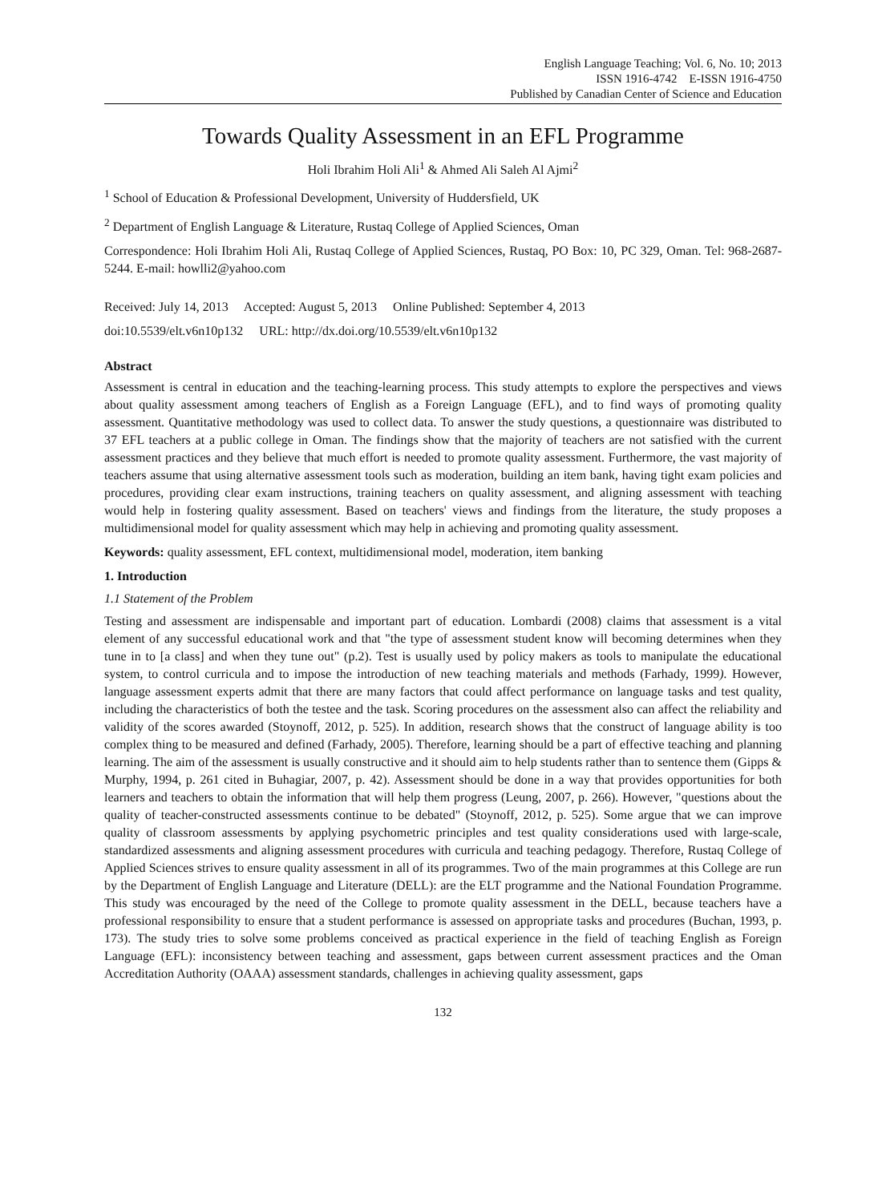English Language Teaching; Vol. 6, No. 10; 2013
ISSN 1916-4742 E-ISSN 1916-4750
Published by Canadian Center of Science and Education
Towards Quality Assessment in an EFL Programme
Holi Ibrahim Holi Ali<sup>1</sup> & Ahmed Ali Saleh Al Ajmi<sup>2</sup>
<sup>1</sup> School of Education & Professional Development, University of Huddersfield, UK
<sup>2</sup> Department of English Language & Literature, Rustaq College of Applied Sciences, Oman
Correspondence: Holi Ibrahim Holi Ali, Rustaq College of Applied Sciences, Rustaq, PO Box: 10, PC 329, Oman. Tel: 968-2687-5244. E-mail: howlli2@yahoo.com
Received: July 14, 2013 Accepted: August 5, 2013 Online Published: September 4, 2013
doi:10.5539/elt.v6n10p132 URL: http://dx.doi.org/10.5539/elt.v6n10p132
Abstract
Assessment is central in education and the teaching-learning process. This study attempts to explore the perspectives and views about quality assessment among teachers of English as a Foreign Language (EFL), and to find ways of promoting quality assessment. Quantitative methodology was used to collect data. To answer the study questions, a questionnaire was distributed to 37 EFL teachers at a public college in Oman. The findings show that the majority of teachers are not satisfied with the current assessment practices and they believe that much effort is needed to promote quality assessment. Furthermore, the vast majority of teachers assume that using alternative assessment tools such as moderation, building an item bank, having tight exam policies and procedures, providing clear exam instructions, training teachers on quality assessment, and aligning assessment with teaching would help in fostering quality assessment. Based on teachers' views and findings from the literature, the study proposes a multidimensional model for quality assessment which may help in achieving and promoting quality assessment.
Keywords: quality assessment, EFL context, multidimensional model, moderation, item banking
1. Introduction
1.1 Statement of the Problem
Testing and assessment are indispensable and important part of education. Lombardi (2008) claims that assessment is a vital element of any successful educational work and that "the type of assessment student know will becoming determines when they tune in to [a class] and when they tune out" (p.2). Test is usually used by policy makers as tools to manipulate the educational system, to control curricula and to impose the introduction of new teaching materials and methods (Farhady, 1999). However, language assessment experts admit that there are many factors that could affect performance on language tasks and test quality, including the characteristics of both the testee and the task. Scoring procedures on the assessment also can affect the reliability and validity of the scores awarded (Stoynoff, 2012, p. 525). In addition, research shows that the construct of language ability is too complex thing to be measured and defined (Farhady, 2005). Therefore, learning should be a part of effective teaching and planning learning. The aim of the assessment is usually constructive and it should aim to help students rather than to sentence them (Gipps & Murphy, 1994, p. 261 cited in Buhagiar, 2007, p. 42). Assessment should be done in a way that provides opportunities for both learners and teachers to obtain the information that will help them progress (Leung, 2007, p. 266). However, "questions about the quality of teacher-constructed assessments continue to be debated" (Stoynoff, 2012, p. 525). Some argue that we can improve quality of classroom assessments by applying psychometric principles and test quality considerations used with large-scale, standardized assessments and aligning assessment procedures with curricula and teaching pedagogy. Therefore, Rustaq College of Applied Sciences strives to ensure quality assessment in all of its programmes. Two of the main programmes at this College are run by the Department of English Language and Literature (DELL): are the ELT programme and the National Foundation Programme. This study was encouraged by the need of the College to promote quality assessment in the DELL, because teachers have a professional responsibility to ensure that a student performance is assessed on appropriate tasks and procedures (Buchan, 1993, p. 173). The study tries to solve some problems conceived as practical experience in the field of teaching English as Foreign Language (EFL): inconsistency between teaching and assessment, gaps between current assessment practices and the Oman Accreditation Authority (OAAA) assessment standards, challenges in achieving quality assessment, gaps
132